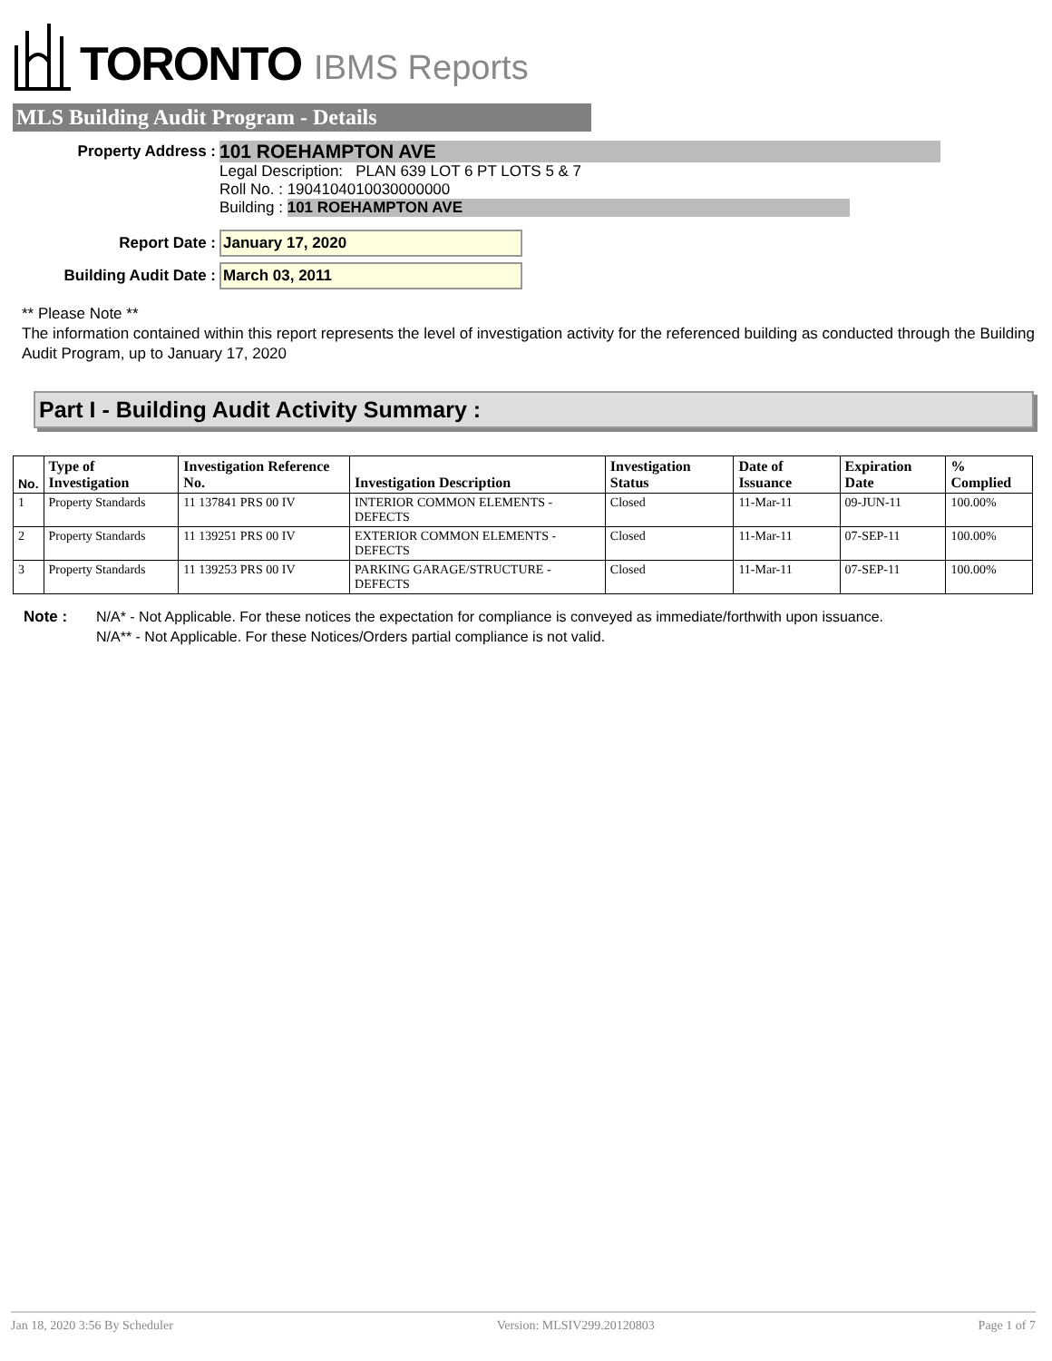TORONTO IBMS Reports
MLS Building Audit Program - Details
Property Address :
101 ROEHAMPTON AVE
Legal Description: PLAN 639 LOT 6 PT LOTS 5 & 7
Roll No. : 1904104010030000000
Building : 101 ROEHAMPTON AVE
Report Date :
January 17, 2020
Building Audit Date :
March 03, 2011
** Please Note **
The information contained within this report represents the level of investigation activity for the referenced building as conducted through the Building Audit Program, up to January 17, 2020
Part I - Building Audit Activity Summary :
| No. | Type of Investigation | Investigation Reference No. | Investigation Description | Investigation Status | Date of Issuance | Expiration Date | % Complied |
| --- | --- | --- | --- | --- | --- | --- | --- |
| 1 | Property Standards | 11 137841 PRS 00 IV | INTERIOR COMMON ELEMENTS - DEFECTS | Closed | 11-Mar-11 | 09-JUN-11 | 100.00% |
| 2 | Property Standards | 11 139251 PRS 00 IV | EXTERIOR COMMON ELEMENTS - DEFECTS | Closed | 11-Mar-11 | 07-SEP-11 | 100.00% |
| 3 | Property Standards | 11 139253 PRS 00 IV | PARKING GARAGE/STRUCTURE - DEFECTS | Closed | 11-Mar-11 | 07-SEP-11 | 100.00% |
Note : N/A* - Not Applicable. For these notices the expectation for compliance is conveyed as immediate/forthwith upon issuance.
N/A** - Not Applicable. For these Notices/Orders partial compliance is not valid.
Jan 18, 2020 3:56 By Scheduler Version: MLSIV299.20120803 Page 1 of 7